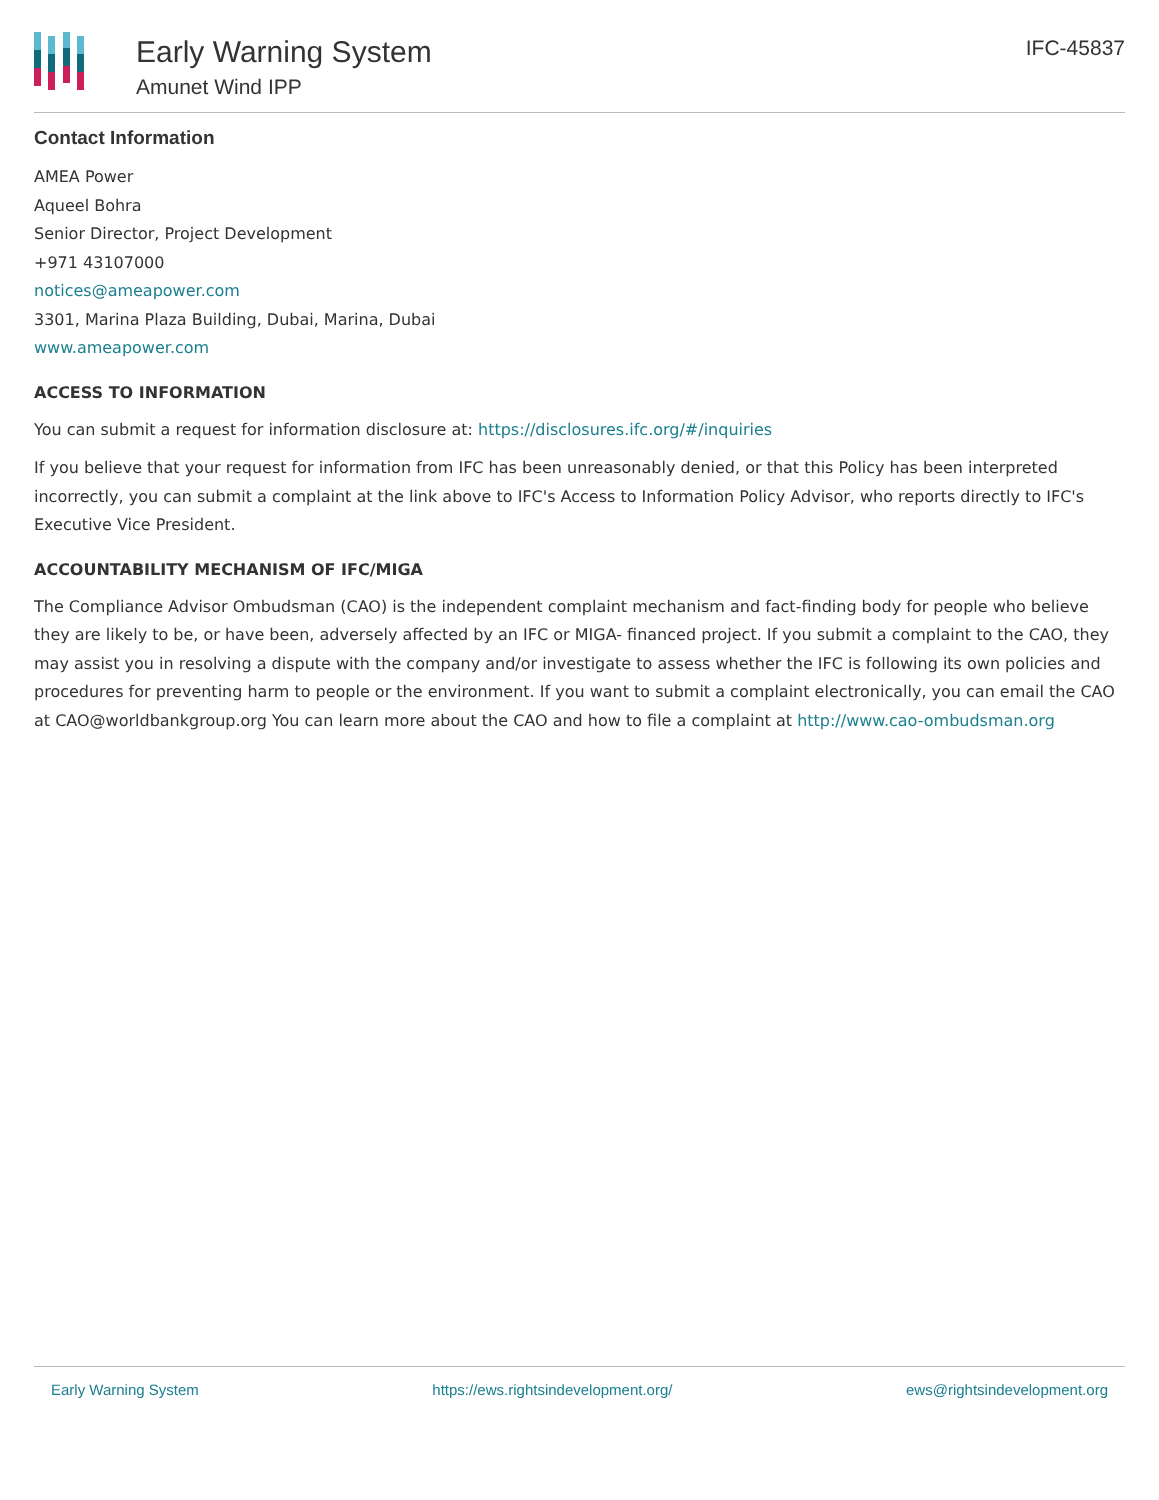Early Warning System
Amunet Wind IPP
IFC-45837
Contact Information
AMEA Power
Aqueel Bohra
Senior Director, Project Development
+971 43107000
notices@ameapower.com
3301, Marina Plaza Building, Dubai, Marina, Dubai
www.ameapower.com
ACCESS TO INFORMATION
You can submit a request for information disclosure at: https://disclosures.ifc.org/#/inquiries
If you believe that your request for information from IFC has been unreasonably denied, or that this Policy has been interpreted incorrectly, you can submit a complaint at the link above to IFC's Access to Information Policy Advisor, who reports directly to IFC's Executive Vice President.
ACCOUNTABILITY MECHANISM OF IFC/MIGA
The Compliance Advisor Ombudsman (CAO) is the independent complaint mechanism and fact-finding body for people who believe they are likely to be, or have been, adversely affected by an IFC or MIGA- financed project. If you submit a complaint to the CAO, they may assist you in resolving a dispute with the company and/or investigate to assess whether the IFC is following its own policies and procedures for preventing harm to people or the environment. If you want to submit a complaint electronically, you can email the CAO at CAO@worldbankgroup.org You can learn more about the CAO and how to file a complaint at http://www.cao-ombudsman.org
Early Warning System https://ews.rightsindevelopment.org/ ews@rightsindevelopment.org